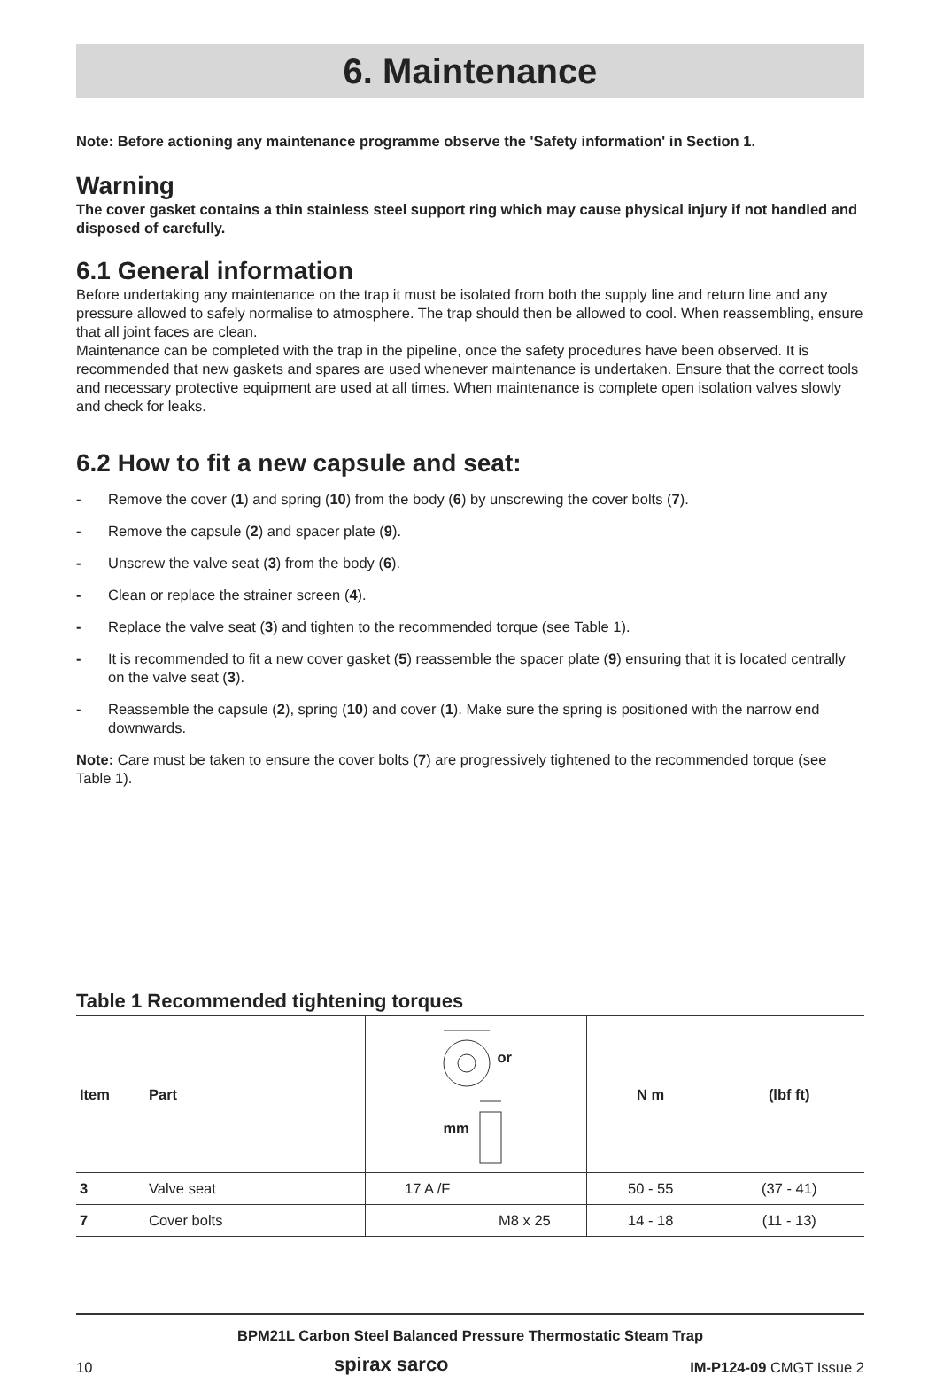6. Maintenance
Note: Before actioning any maintenance programme observe the 'Safety information' in Section 1.
Warning
The cover gasket contains a thin stainless steel support ring which may cause physical injury if not handled and disposed of carefully.
6.1 General information
Before undertaking any maintenance on the trap it must be isolated from both the supply line and return line and any pressure allowed to safely normalise to atmosphere. The trap should then be allowed to cool. When reassembling, ensure that all joint faces are clean.
Maintenance can be completed with the trap in the pipeline, once the safety procedures have been observed. It is recommended that new gaskets and spares are used whenever maintenance is undertaken. Ensure that the correct tools and necessary protective equipment are used at all times. When maintenance is complete open isolation valves slowly and check for leaks.
6.2 How to fit a new capsule and seat:
- Remove the cover (1) and spring (10) from the body (6) by unscrewing the cover bolts (7).
- Remove the capsule (2) and spacer plate (9).
- Unscrew the valve seat (3) from the body (6).
- Clean or replace the strainer screen (4).
- Replace the valve seat (3) and tighten to the recommended torque (see Table 1).
- It is recommended to fit a new cover gasket (5) reassemble the spacer plate (9) ensuring that it is located centrally on the valve seat (3).
- Reassemble the capsule (2), spring (10) and cover (1). Make sure the spring is positioned with the narrow end downwards.
Note: Care must be taken to ensure the cover bolts (7) are progressively tightened to the recommended torque (see Table 1).
Table 1 Recommended tightening torques
| Item | Part | or mm | N m | (lbf ft) |
| --- | --- | --- | --- | --- |
| 3 | Valve seat | 17 A /F | 50 - 55 | (37 - 41) |
| 7 | Cover bolts | M8 x 25 | 14 - 18 | (11 - 13) |
BPM21L Carbon Steel Balanced Pressure Thermostatic Steam Trap
10 spirax sarco IM-P124-09 CMGT Issue 2